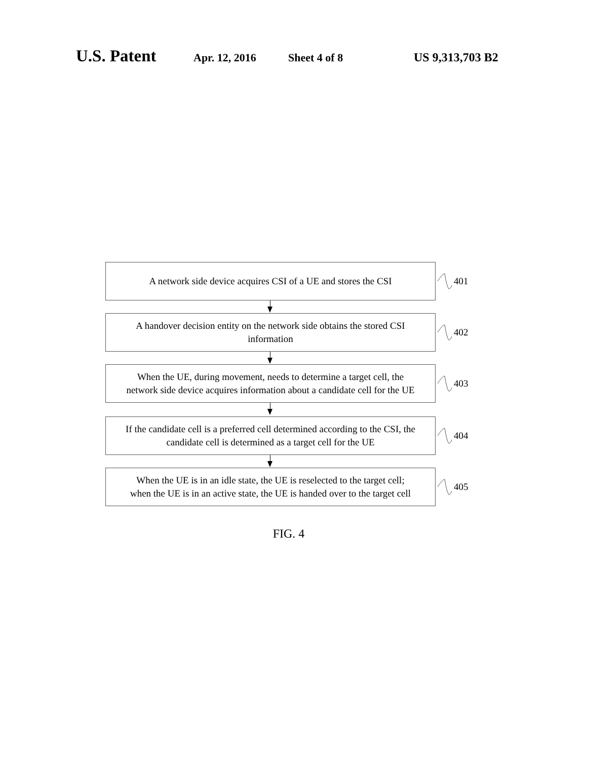U.S. Patent Apr. 12, 2016 Sheet 4 of 8 US 9,313,703 B2
A network side device acquires CSI of a UE and stores the CSI
401
A handover decision entity on the network side obtains the stored CSI
information
402
When the UE, during movement, needs to determine a target cell, the
network side device acquires information about a candidate cell for the UE
403
If the candidate cell is a preferred cell determined according to the CSI, the
candidate cell is determined as a target cell for the UE
404
When the UE is in an idle state, the UE is reselected to the target cell;
when the UE is in an active state, the UE is handed over to the target cell
405
FIG. 4